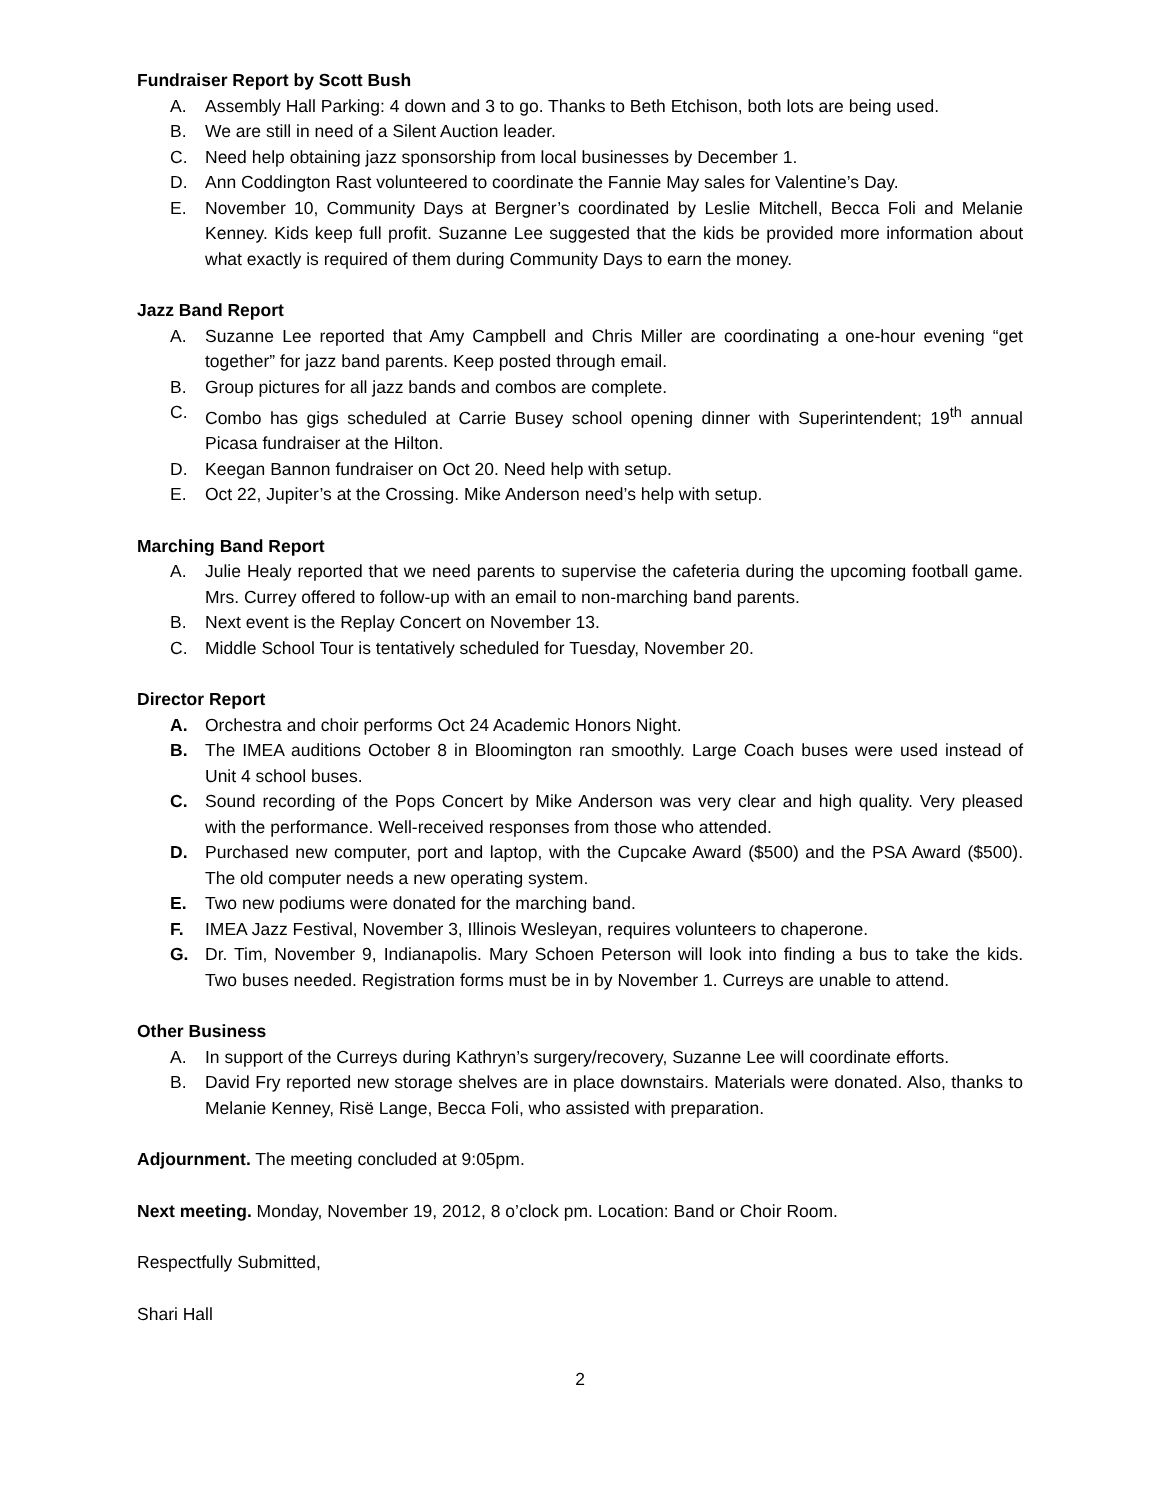Fundraiser Report by Scott Bush
A. Assembly Hall Parking: 4 down and 3 to go. Thanks to Beth Etchison, both lots are being used.
B. We are still in need of a Silent Auction leader.
C. Need help obtaining jazz sponsorship from local businesses by December 1.
D. Ann Coddington Rast volunteered to coordinate the Fannie May sales for Valentine’s Day.
E. November 10, Community Days at Bergner’s coordinated by Leslie Mitchell, Becca Foli and Melanie Kenney. Kids keep full profit. Suzanne Lee suggested that the kids be provided more information about what exactly is required of them during Community Days to earn the money.
Jazz Band Report
A. Suzanne Lee reported that Amy Campbell and Chris Miller are coordinating a one-hour evening “get together” for jazz band parents. Keep posted through email.
B. Group pictures for all jazz bands and combos are complete.
C. Combo has gigs scheduled at Carrie Busey school opening dinner with Superintendent; 19<sup>th</sup> annual Picasa fundraiser at the Hilton.
D. Keegan Bannon fundraiser on Oct 20. Need help with setup.
E. Oct 22, Jupiter’s at the Crossing. Mike Anderson need’s help with setup.
Marching Band Report
A. Julie Healy reported that we need parents to supervise the cafeteria during the upcoming football game. Mrs. Currey offered to follow-up with an email to non-marching band parents.
B. Next event is the Replay Concert on November 13.
C. Middle School Tour is tentatively scheduled for Tuesday, November 20.
Director Report
A. Orchestra and choir performs Oct 24 Academic Honors Night.
B. The IMEA auditions October 8 in Bloomington ran smoothly. Large Coach buses were used instead of Unit 4 school buses.
C. Sound recording of the Pops Concert by Mike Anderson was very clear and high quality. Very pleased with the performance. Well-received responses from those who attended.
D. Purchased new computer, port and laptop, with the Cupcake Award ($500) and the PSA Award ($500). The old computer needs a new operating system.
E. Two new podiums were donated for the marching band.
F. IMEA Jazz Festival, November 3, Illinois Wesleyan, requires volunteers to chaperone.
G. Dr. Tim, November 9, Indianapolis. Mary Schoen Peterson will look into finding a bus to take the kids. Two buses needed. Registration forms must be in by November 1. Curreys are unable to attend.
Other Business
A. In support of the Curreys during Kathryn’s surgery/recovery, Suzanne Lee will coordinate efforts.
B. David Fry reported new storage shelves are in place downstairs. Materials were donated. Also, thanks to Melanie Kenney, Risë Lange, Becca Foli, who assisted with preparation.
Adjournment. The meeting concluded at 9:05pm.
Next meeting. Monday, November 19, 2012, 8 o’clock pm. Location: Band or Choir Room.
Respectfully Submitted,
Shari Hall
2